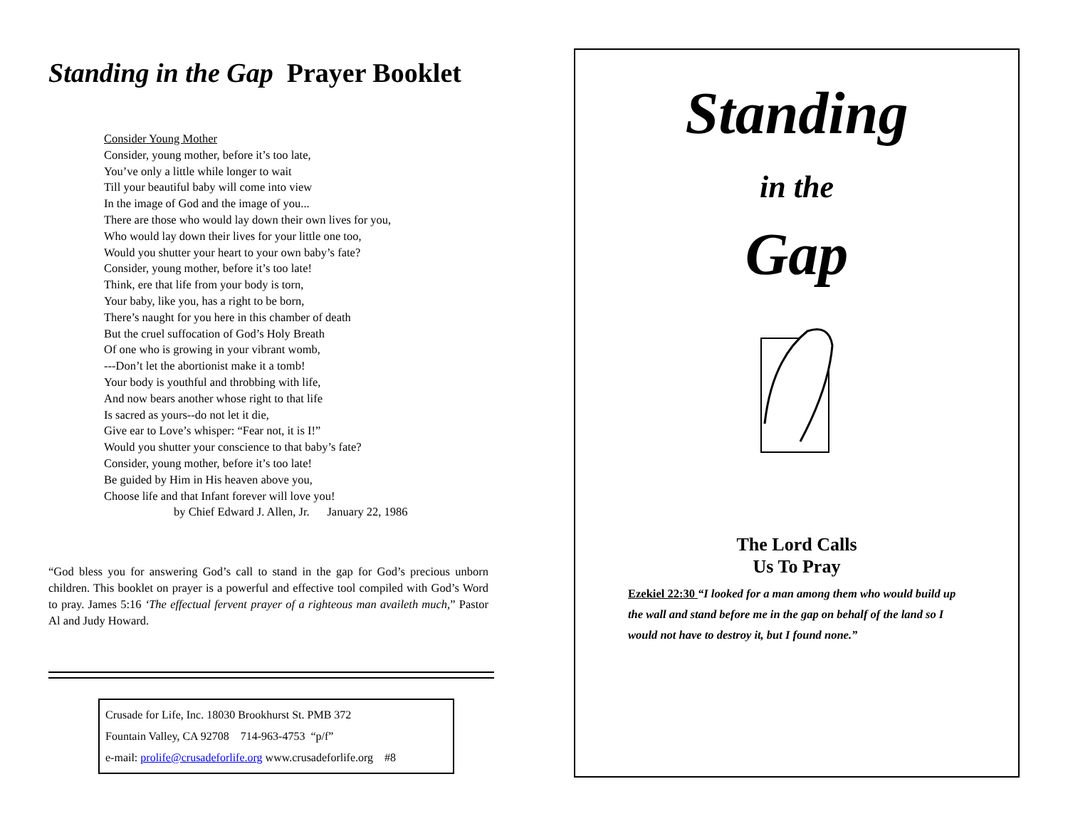Standing in the Gap Prayer Booklet
Consider Young Mother
Consider, young mother, before it’s too late,
You’ve only a little while longer to wait
Till your beautiful baby will come into view
In the image of God and the image of you...
There are those who would lay down their own lives for you,
Who would lay down their lives for your little one too,
Would you shutter your heart to your own baby’s fate?
Consider, young mother, before it’s too late!
Think, ere that life from your body is torn,
Your baby, like you, has a right to be born,
There’s naught for you here in this chamber of death
But the cruel suffocation of God’s Holy Breath
Of one who is growing in your vibrant womb,
---Don’t let the abortionist make it a tomb!
Your body is youthful and throbbing with life,
And now bears another whose right to that life
Is sacred as yours--do not let it die,
Give ear to Love’s whisper: “Fear not, it is I!”
Would you shutter your conscience to that baby’s fate?
Consider, young mother, before it’s too late!
Be guided by Him in His heaven above you,
Choose life and that Infant forever will love you!
by Chief Edward J. Allen, Jr. January 22, 1986
“God bless you for answering God’s call to stand in the gap for God’s precious unborn children. This booklet on prayer is a powerful and effective tool compiled with God’s Word to pray. James 5:16 ‘The effectual fervent prayer of a righteous man availeth much,” Pastor Al and Judy Howard.
Crusade for Life, Inc. 18030 Brookhurst St. PMB 372
Fountain Valley, CA 92708 714-963-4753 “p/f”
e-mail: prolife@crusadeforlife.org www.crusadeforlife.org #8
Standing
in the
Gap
The Lord Calls
Us To Pray
Ezekiel 22:30 “I looked for a man among them who would build up the wall and stand before me in the gap on behalf of the land so I would not have to destroy it, but I found none.”